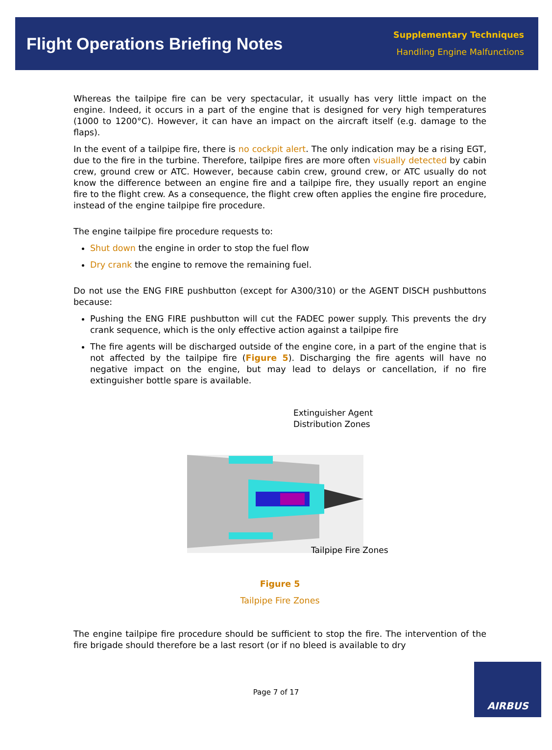Flight Operations Briefing Notes
Supplementary Techniques
Handling Engine Malfunctions
Whereas the tailpipe fire can be very spectacular, it usually has very little impact on the engine. Indeed, it occurs in a part of the engine that is designed for very high temperatures (1000 to 1200°C). However, it can have an impact on the aircraft itself (e.g. damage to the flaps).
In the event of a tailpipe fire, there is no cockpit alert. The only indication may be a rising EGT, due to the fire in the turbine. Therefore, tailpipe fires are more often visually detected by cabin crew, ground crew or ATC. However, because cabin crew, ground crew, or ATC usually do not know the difference between an engine fire and a tailpipe fire, they usually report an engine fire to the flight crew. As a consequence, the flight crew often applies the engine fire procedure, instead of the engine tailpipe fire procedure.
The engine tailpipe fire procedure requests to:
Shut down the engine in order to stop the fuel flow
Dry crank the engine to remove the remaining fuel.
Do not use the ENG FIRE pushbutton (except for A300/310) or the AGENT DISCH pushbuttons because:
Pushing the ENG FIRE pushbutton will cut the FADEC power supply. This prevents the dry crank sequence, which is the only effective action against a tailpipe fire
The fire agents will be discharged outside of the engine core, in a part of the engine that is not affected by the tailpipe fire (Figure 5). Discharging the fire agents will have no negative impact on the engine, but may lead to delays or cancellation, if no fire extinguisher bottle spare is available.
Extinguisher Agent
Distribution Zones
Tailpipe Fire Zones
Figure 5
Tailpipe Fire Zones
The engine tailpipe fire procedure should be sufficient to stop the fire. The intervention of the fire brigade should therefore be a last resort (or if no bleed is available to dry
Page 7 of 17
AIRBUS